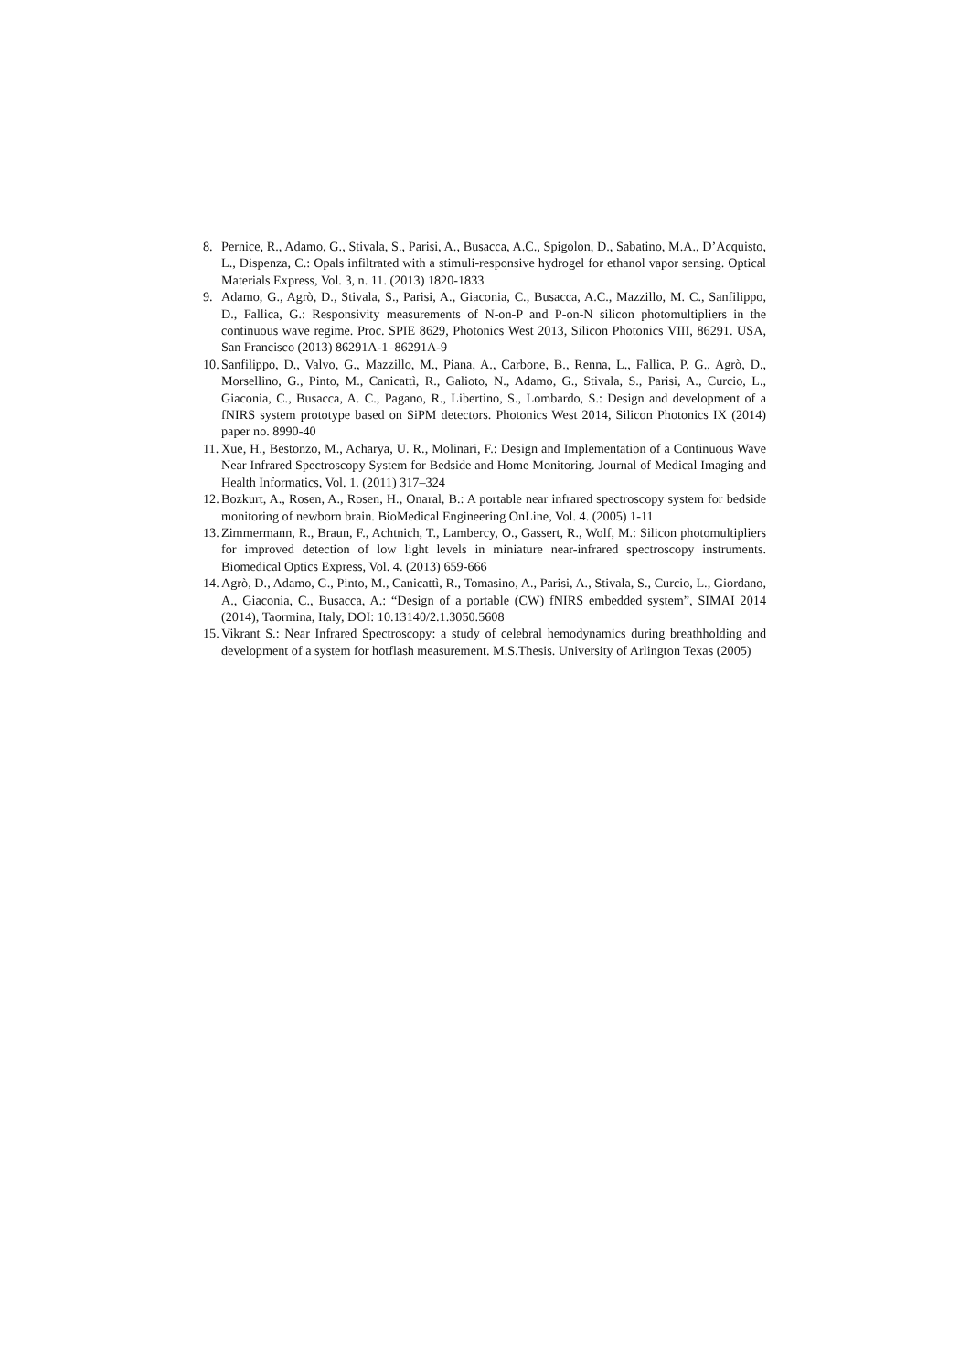8. Pernice, R., Adamo, G., Stivala, S., Parisi, A., Busacca, A.C., Spigolon, D., Sabatino, M.A., D’Acquisto, L., Dispenza, C.: Opals infiltrated with a stimuli-responsive hydrogel for ethanol vapor sensing. Optical Materials Express, Vol. 3, n. 11. (2013) 1820-1833
9. Adamo, G., Agrò, D., Stivala, S., Parisi, A., Giaconia, C., Busacca, A.C., Mazzillo, M. C., Sanfilippo, D., Fallica, G.: Responsivity measurements of N-on-P and P-on-N silicon photomultipliers in the continuous wave regime. Proc. SPIE 8629, Photonics West 2013, Silicon Photonics VIII, 86291. USA, San Francisco (2013) 86291A-1–86291A-9
10. Sanfilippo, D., Valvo, G., Mazzillo, M., Piana, A., Carbone, B., Renna, L., Fallica, P. G., Agrò, D., Morsellino, G., Pinto, M., Canicattì, R., Galioto, N., Adamo, G., Stivala, S., Parisi, A., Curcio, L., Giaconia, C., Busacca, A. C., Pagano, R., Libertino, S., Lombardo, S.: Design and development of a fNIRS system prototype based on SiPM detectors. Photonics West 2014, Silicon Photonics IX (2014) paper no. 8990-40
11. Xue, H., Bestonzo, M., Acharya, U. R., Molinari, F.: Design and Implementation of a Continuous Wave Near Infrared Spectroscopy System for Bedside and Home Monitoring. Journal of Medical Imaging and Health Informatics, Vol. 1. (2011) 317–324
12. Bozkurt, A., Rosen, A., Rosen, H., Onaral, B.: A portable near infrared spectroscopy system for bedside monitoring of newborn brain. BioMedical Engineering OnLine, Vol. 4. (2005) 1-11
13. Zimmermann, R., Braun, F., Achtnich, T., Lambercy, O., Gassert, R., Wolf, M.: Silicon photomultipliers for improved detection of low light levels in miniature near-infrared spectroscopy instruments. Biomedical Optics Express, Vol. 4. (2013) 659-666
14. Agrò, D., Adamo, G., Pinto, M., Canicattì, R., Tomasino, A., Parisi, A., Stivala, S., Curcio, L., Giordano, A., Giaconia, C., Busacca, A.: “Design of a portable (CW) fNIRS embedded system”, SIMAI 2014 (2014), Taormina, Italy, DOI: 10.13140/2.1.3050.5608
15. Vikrant S.: Near Infrared Spectroscopy: a study of celebral hemodynamics during breathholding and development of a system for hotflash measurement. M.S.Thesis. University of Arlington Texas (2005)